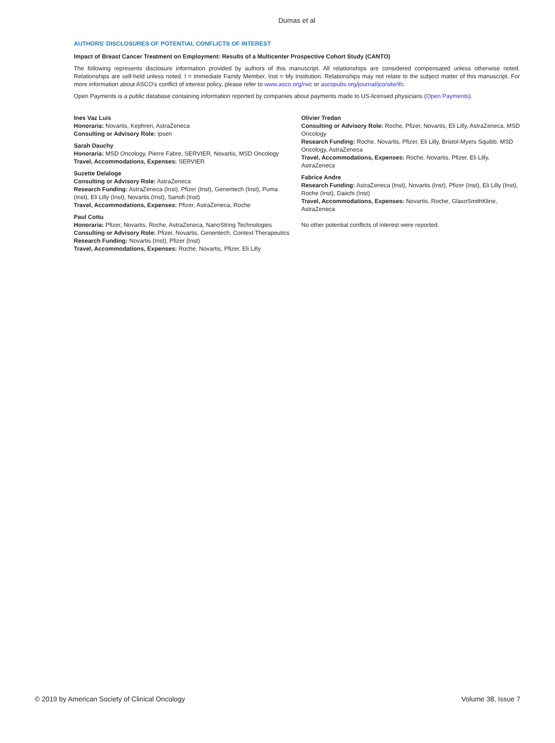Dumas et al
AUTHORS' DISCLOSURES OF POTENTIAL CONFLICTS OF INTEREST
Impact of Breast Cancer Treatment on Employment: Results of a Multicenter Prospective Cohort Study (CANTO)
The following represents disclosure information provided by authors of this manuscript. All relationships are considered compensated unless otherwise noted. Relationships are self-held unless noted. I = Immediate Family Member, Inst = My Institution. Relationships may not relate to the subject matter of this manuscript. For more information about ASCO's conflict of interest policy, please refer to www.asco.org/rwc or ascopubs.org/journal/jco/site/ifc.
Open Payments is a public database containing information reported by companies about payments made to US-licensed physicians (Open Payments).
Ines Vaz Luis
Honoraria: Novartis, Kephren, AstraZeneca
Consulting or Advisory Role: Ipsen
Sarah Dauchy
Honoraria: MSD Oncology, Pierre Fabre, SERVIER, Novartis, MSD Oncology
Travel, Accommodations, Expenses: SERVIER
Suzette Delaloge
Consulting or Advisory Role: AstraZeneca
Research Funding: AstraZeneca (Inst), Pfizer (Inst), Genentech (Inst), Puma (Inst), Eli Lilly (Inst), Novartis (Inst), Sanofi (Inst)
Travel, Accommodations, Expenses: Pfizer, AstraZeneca, Roche
Paul Cottu
Honoraria: Pfizer, Novartis, Roche, AstraZeneca, NanoString Technologies
Consulting or Advisory Role: Pfizer, Novartis, Genentech, Context Therapeutics
Research Funding: Novartis (Inst), Pfizer (Inst)
Travel, Accommodations, Expenses: Roche, Novartis, Pfizer, Eli Lilly
Olivier Tredan
Consulting or Advisory Role: Roche, Pfizer, Novartis, Eli Lilly, AstraZeneca, MSD Oncology
Research Funding: Roche, Novartis, Pfizer, Eli Lilly, Bristol-Myers Squibb, MSD Oncology, AstraZeneca
Travel, Accommodations, Expenses: Roche, Novartis, Pfizer, Eli Lilly, AstraZeneca
Fabrice Andre
Research Funding: AstraZeneca (Inst), Novartis (Inst), Pfizer (Inst), Eli Lilly (Inst), Roche (Inst), Daiichi (Inst)
Travel, Accommodations, Expenses: Novartis, Roche, GlaxoSmithKline, AstraZeneca
No other potential conflicts of interest were reported.
© 2019 by American Society of Clinical Oncology Volume 38, Issue 7